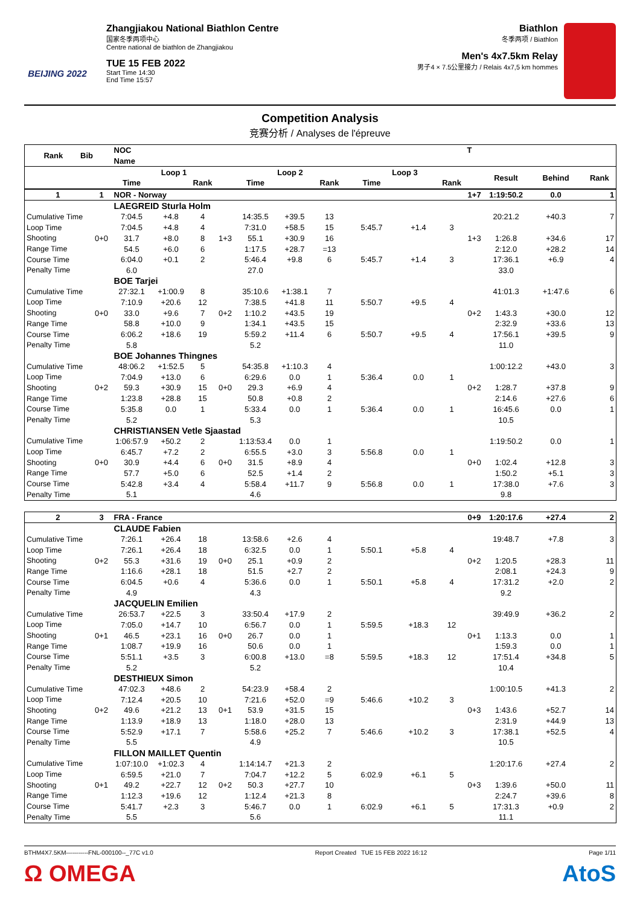BEIJING 2022
Zhangjiakou National Biathlon Centre
国家冬季两项中心
Centre national de biathlon de Zhangjiakou
TUE 15 FEB 2022
Start Time 14:30
End Time 15:57
Biathlon
冬季两项 / Biathlon
Men's 4x7.5km Relay
男子4 × 7.5公里接力 / Relais 4x7,5 km hommes
Competition Analysis
竞赛分析 / Analyses de l'épreuve
| Rank Bib | NOC | | | | | | | | | | T | | | |
| --- | --- | --- | --- | --- | --- | --- | --- | --- | --- | --- | --- | --- | --- | --- |
| | Name | | | | | | | | | | | | | |
| | Loop 1 | | | | Loop 2 | | | Loop 3 | | | | Result | Behind | Rank |
| | Time | | Rank | | Time | | Rank | Time | | Rank | | | | |
| 1 | 1 | NOR - Norway | | | | | | | | | | 1+7 | 1:19:50.2 | 0.0 | 1 |
| | | LAEGREID Sturla Holm | | | | | | | | | | | | | |
| Cumulative Time | | 7:04.5 | +4.8 | 4 | | 14:35.5 | +39.5 | 13 | | | | | 20:21.2 | +40.3 | 7 |
| Loop Time | | 7:04.5 | +4.8 | 4 | | 7:31.0 | +58.5 | 15 | 5:45.7 | +1.4 | 3 | | | | |
| Shooting | 0+0 | 31.7 | +8.0 | 8 | 1+3 | 55.1 | +30.9 | 16 | | | | 1+3 | 1:26.8 | +34.6 | 17 |
| Range Time | | 54.5 | +6.0 | 6 | | 1:17.5 | +28.7 | =13 | | | | | 2:12.0 | +28.2 | 14 |
| Course Time | | 6:04.0 | +0.1 | 2 | | 5:46.4 | +9.8 | 6 | 5:45.7 | +1.4 | 3 | | 17:36.1 | +6.9 | 4 |
| Penalty Time | | 6.0 | | | | 27.0 | | | | | | | 33.0 | | |
| | | BOE Tarjei | | | | | | | | | | | | | |
| Cumulative Time | | 27:32.1 | +1:00.9 | 8 | | 35:10.6 | +1:38.1 | 7 | | | | | 41:01.3 | +1:47.6 | 6 |
| Loop Time | | 7:10.9 | +20.6 | 12 | | 7:38.5 | +41.8 | 11 | 5:50.7 | +9.5 | 4 | | | | |
| Shooting | 0+0 | 33.0 | +9.6 | 7 | 0+2 | 1:10.2 | +43.5 | 19 | | | | 0+2 | 1:43.3 | +30.0 | 12 |
| Range Time | | 58.8 | +10.0 | 9 | | 1:34.1 | +43.5 | 15 | | | | | 2:32.9 | +33.6 | 13 |
| Course Time | | 6:06.2 | +18.6 | 19 | | 5:59.2 | +11.4 | 6 | 5:50.7 | +9.5 | 4 | | 17:56.1 | +39.5 | 9 |
| Penalty Time | | 5.8 | | | | 5.2 | | | | | | | 11.0 | | |
| | | BOE Johannes Thingnes | | | | | | | | | | | | | |
| Cumulative Time | | 48:06.2 | +1:52.5 | 5 | | 54:35.8 | +1:10.3 | 4 | | | | | 1:00:12.2 | +43.0 | 3 |
| Loop Time | | 7:04.9 | +13.0 | 6 | | 6:29.6 | 0.0 | 1 | 5:36.4 | 0.0 | 1 | | | | |
| Shooting | 0+2 | 59.3 | +30.9 | 15 | 0+0 | 29.3 | +6.9 | 4 | | | | 0+2 | 1:28.7 | +37.8 | 9 |
| Range Time | | 1:23.8 | +28.8 | 15 | | 50.8 | +0.8 | 2 | | | | | 2:14.6 | +27.6 | 6 |
| Course Time | | 5:35.8 | 0.0 | 1 | | 5:33.4 | 0.0 | 1 | 5:36.4 | 0.0 | 1 | | 16:45.6 | 0.0 | 1 |
| Penalty Time | | 5.2 | | | | 5.3 | | | | | | | 10.5 | | |
| | | CHRISTIANSEN Vetle Sjaastad | | | | | | | | | | | | | |
| Cumulative Time | | 1:06:57.9 | +50.2 | 2 | | 1:13:53.4 | 0.0 | 1 | | | | | 1:19:50.2 | 0.0 | 1 |
| Loop Time | | 6:45.7 | +7.2 | 2 | | 6:55.5 | +3.0 | 3 | 5:56.8 | 0.0 | 1 | | | | |
| Shooting | 0+0 | 30.9 | +4.4 | 6 | 0+0 | 31.5 | +8.9 | 4 | | | | 0+0 | 1:02.4 | +12.8 | 3 |
| Range Time | | 57.7 | +5.0 | 6 | | 52.5 | +1.4 | 2 | | | | | 1:50.2 | +5.1 | 3 |
| Course Time | | 5:42.8 | +3.4 | 4 | | 5:58.4 | +11.7 | 9 | 5:56.8 | 0.0 | 1 | | 17:38.0 | +7.6 | 3 |
| Penalty Time | | 5.1 | | | | 4.6 | | | | | | | 9.8 | | |
| 2 | 3 | FRA - France | | | | | | | | | | 0+9 | 1:20:17.6 | +27.4 | 2 |
| | | CLAUDE Fabien | | | | | | | | | | | | | |
| Cumulative Time | | 7:26.1 | +26.4 | 18 | | 13:58.6 | +2.6 | 4 | | | | | 19:48.7 | +7.8 | 3 |
| Loop Time | | 7:26.1 | +26.4 | 18 | | 6:32.5 | 0.0 | 1 | 5:50.1 | +5.8 | 4 | | | | |
| Shooting | 0+2 | 55.3 | +31.6 | 19 | 0+0 | 25.1 | +0.9 | 2 | | | | 0+2 | 1:20.5 | +28.3 | 11 |
| Range Time | | 1:16.6 | +28.1 | 18 | | 51.5 | +2.7 | 2 | | | | | 2:08.1 | +24.3 | 9 |
| Course Time | | 6:04.5 | +0.6 | 4 | | 5:36.6 | 0.0 | 1 | 5:50.1 | +5.8 | 4 | | 17:31.2 | +2.0 | 2 |
| Penalty Time | | 4.9 | | | | 4.3 | | | | | | | 9.2 | | |
| | | JACQUELIN Emilien | | | | | | | | | | | | | |
| Cumulative Time | | 26:53.7 | +22.5 | 3 | | 33:50.4 | +17.9 | 2 | | | | | 39:49.9 | +36.2 | 2 |
| Loop Time | | 7:05.0 | +14.7 | 10 | | 6:56.7 | 0.0 | 1 | 5:59.5 | +18.3 | 12 | | | | |
| Shooting | 0+1 | 46.5 | +23.1 | 16 | 0+0 | 26.7 | 0.0 | 1 | | | | 0+1 | 1:13.3 | 0.0 | 1 |
| Range Time | | 1:08.7 | +19.9 | 16 | | 50.6 | 0.0 | 1 | | | | | 1:59.3 | 0.0 | 1 |
| Course Time | | 5:51.1 | +3.5 | 3 | | 6:00.8 | +13.0 | =8 | 5:59.5 | +18.3 | 12 | | 17:51.4 | +34.8 | 5 |
| Penalty Time | | 5.2 | | | | 5.2 | | | | | | | 10.4 | | |
| | | DESTHIEUX Simon | | | | | | | | | | | | | |
| Cumulative Time | | 47:02.3 | +48.6 | 2 | | 54:23.9 | +58.4 | 2 | | | | | 1:00:10.5 | +41.3 | 2 |
| Loop Time | | 7:12.4 | +20.5 | 10 | | 7:21.6 | +52.0 | =9 | 5:46.6 | +10.2 | 3 | | | | |
| Shooting | 0+2 | 49.6 | +21.2 | 13 | 0+1 | 53.9 | +31.5 | 15 | | | | 0+3 | 1:43.6 | +52.7 | 14 |
| Range Time | | 1:13.9 | +18.9 | 13 | | 1:18.0 | +28.0 | 13 | | | | | 2:31.9 | +44.9 | 13 |
| Course Time | | 5:52.9 | +17.1 | 7 | | 5:58.6 | +25.2 | 7 | 5:46.6 | +10.2 | 3 | | 17:38.1 | +52.5 | 4 |
| Penalty Time | | 5.5 | | | | 4.9 | | | | | | | 10.5 | | |
| | | FILLON MAILLET Quentin | | | | | | | | | | | | | |
| Cumulative Time | | 1:07:10.0 | +1:02.3 | 4 | | 1:14:14.7 | +21.3 | 2 | | | | | 1:20:17.6 | +27.4 | 2 |
| Loop Time | | 6:59.5 | +21.0 | 7 | | 7:04.7 | +12.2 | 5 | 6:02.9 | +6.1 | 5 | | | | |
| Shooting | 0+1 | 49.2 | +22.7 | 12 | 0+2 | 50.3 | +27.7 | 10 | | | | 0+3 | 1:39.6 | +50.0 | 11 |
| Range Time | | 1:12.3 | +19.6 | 12 | | 1:12.4 | +21.3 | 8 | | | | | 2:24.7 | +39.6 | 8 |
| Course Time | | 5:41.7 | +2.3 | 3 | | 5:46.7 | 0.0 | 1 | 6:02.9 | +6.1 | 5 | | 17:31.3 | +0.9 | 2 |
| Penalty Time | | 5.5 | | | | 5.6 | | | | | | | 11.1 | | |
BTHM4X7.5KM-----------FNL-000100--_77C v1.0 Report Created TUE 15 FEB 2022 16:12 Page 1/11
Ω OMEGA AtoS